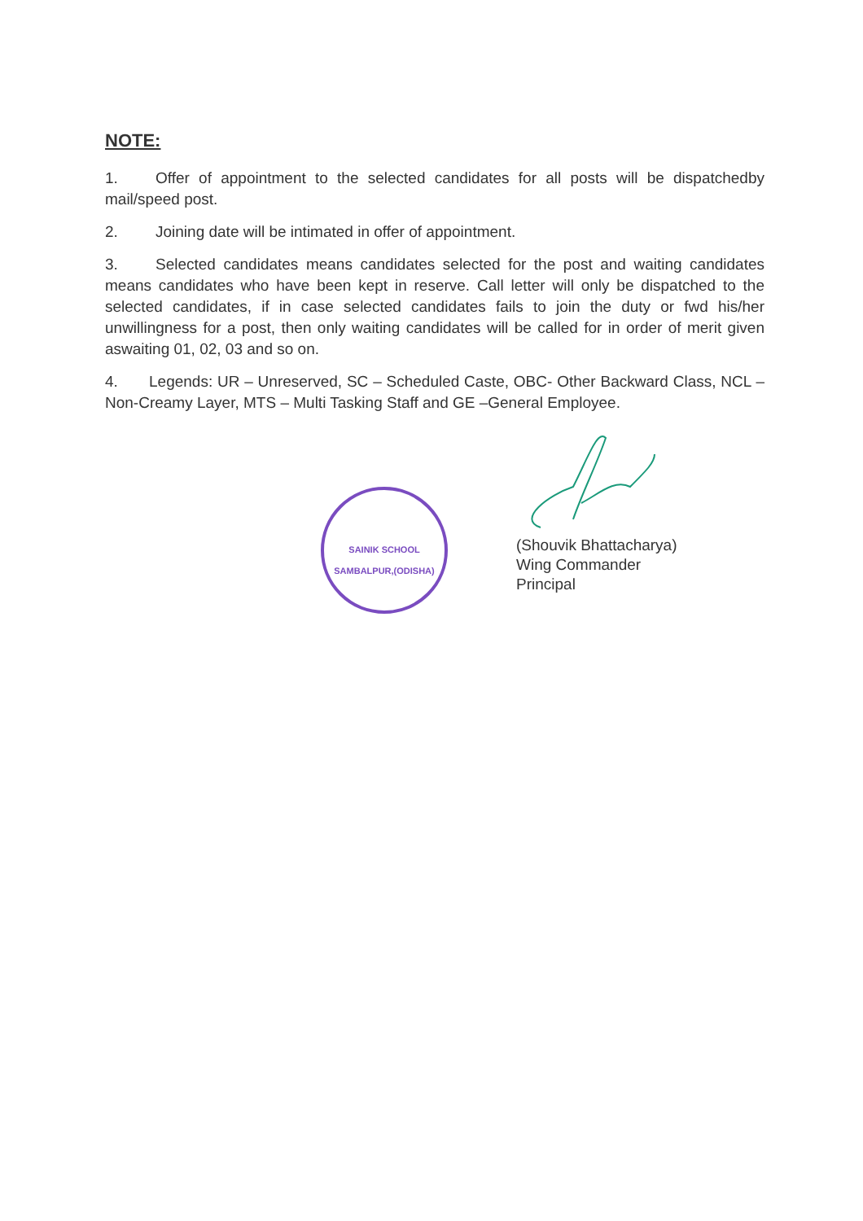NOTE:
1. Offer of appointment to the selected candidates for all posts will be dispatchedby mail/speed post.
2. Joining date will be intimated in offer of appointment.
3. Selected candidates means candidates selected for the post and waiting candidates means candidates who have been kept in reserve. Call letter will only be dispatched to the selected candidates, if in case selected candidates fails to join the duty or fwd his/her unwillingness for a post, then only waiting candidates will be called for in order of merit given aswaiting 01, 02, 03 and so on.
4. Legends: UR – Unreserved, SC – Scheduled Caste, OBC- Other Backward Class, NCL – Non-Creamy Layer, MTS – Multi Tasking Staff and GE –General Employee.
SAINIK SCHOOL
SAMBALPUR,(ODISHA)
(Shouvik Bhattacharya)
Wing Commander
Principal